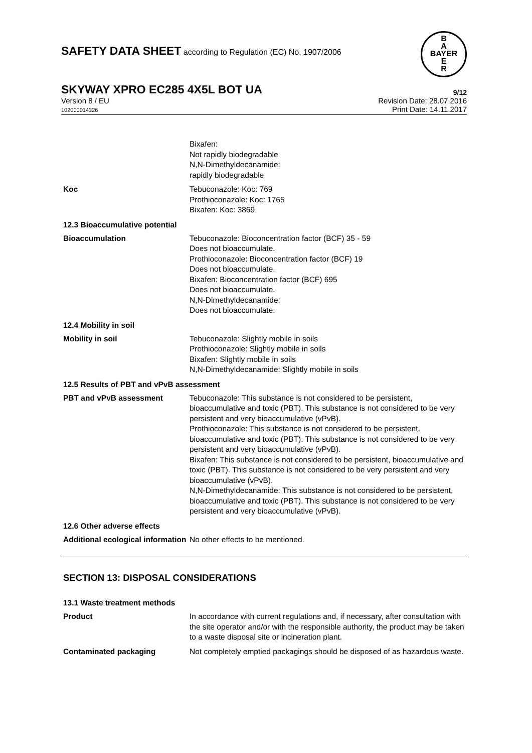SAFETY DATA SHEET according to Regulation (EC) No. 1907/2006
B
A
BAYER
E
R
SKYWAY XPRO EC285 4X5L BOT UA 9/12
Version 8 / EU
102000014326
Revision Date: 28.07.2016
Print Date: 14.11.2017
Bixafen:
Not rapidly biodegradable
N,N-Dimethyldecanamide:
rapidly biodegradable
Koc Tebuconazole: Koc: 769
Prothioconazole: Koc: 1765
Bixafen: Koc: 3869
12.3 Bioaccumulative potential
Bioaccumulation Tebuconazole: Bioconcentration factor (BCF) 35 - 59
Does not bioaccumulate.
Prothioconazole: Bioconcentration factor (BCF) 19
Does not bioaccumulate.
Bixafen: Bioconcentration factor (BCF) 695
Does not bioaccumulate.
N,N-Dimethyldecanamide:
Does not bioaccumulate.
12.4 Mobility in soil
Mobility in soil Tebuconazole: Slightly mobile in soils
Prothioconazole: Slightly mobile in soils
Bixafen: Slightly mobile in soils
N,N-Dimethyldecanamide: Slightly mobile in soils
12.5 Results of PBT and vPvB assessment
PBT and vPvB assessment Tebuconazole: This substance is not considered to be persistent, bioaccumulative and toxic (PBT). This substance is not considered to be very persistent and very bioaccumulative (vPvB).
Prothioconazole: This substance is not considered to be persistent, bioaccumulative and toxic (PBT). This substance is not considered to be very persistent and very bioaccumulative (vPvB).
Bixafen: This substance is not considered to be persistent, bioaccumulative and toxic (PBT). This substance is not considered to be very persistent and very bioaccumulative (vPvB).
N,N-Dimethyldecanamide: This substance is not considered to be persistent, bioaccumulative and toxic (PBT). This substance is not considered to be very persistent and very bioaccumulative (vPvB).
12.6 Other adverse effects
Additional ecological information
No other effects to be mentioned.
SECTION 13: DISPOSAL CONSIDERATIONS
13.1 Waste treatment methods
Product In accordance with current regulations and, if necessary, after consultation with the site operator and/or with the responsible authority, the product may be taken to a waste disposal site or incineration plant.
Contaminated packaging Not completely emptied packagings should be disposed of as hazardous waste.